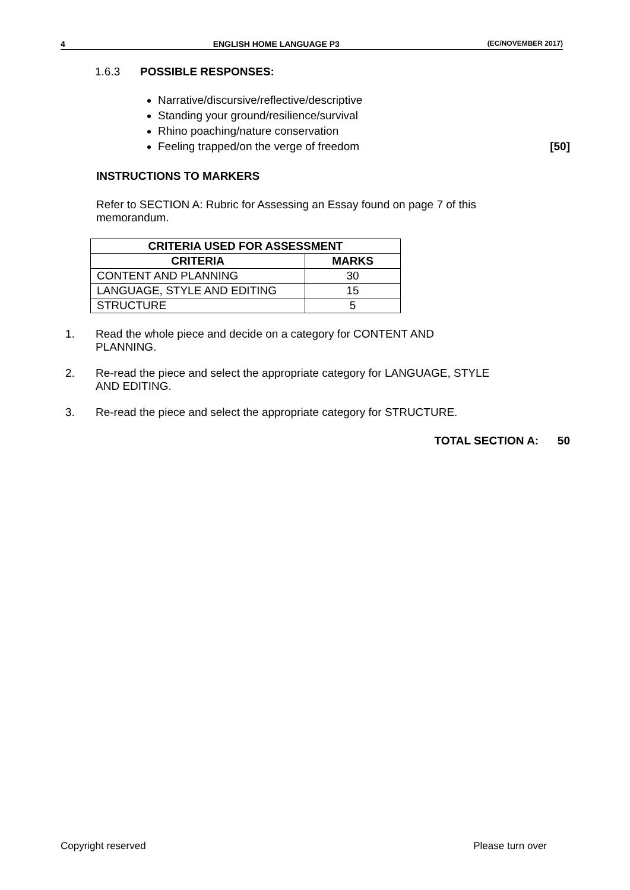4 ENGLISH HOME LANGUAGE P3 (EC/NOVEMBER 2017)
1.6.3 POSSIBLE RESPONSES:
Narrative/discursive/reflective/descriptive
Standing your ground/resilience/survival
Rhino poaching/nature conservation
Feeling trapped/on the verge of freedom [50]
INSTRUCTIONS TO MARKERS
Refer to SECTION A: Rubric for Assessing an Essay found on page 7 of this memorandum.
| CRITERIA USED FOR ASSESSMENT | |
| --- | --- |
| CRITERIA | MARKS |
| CONTENT AND PLANNING | 30 |
| LANGUAGE, STYLE AND EDITING | 15 |
| STRUCTURE | 5 |
1. Read the whole piece and decide on a category for CONTENT AND PLANNING.
2. Re-read the piece and select the appropriate category for LANGUAGE, STYLE AND EDITING.
3. Re-read the piece and select the appropriate category for STRUCTURE.
TOTAL SECTION A: 50
Copyright reserved Please turn over